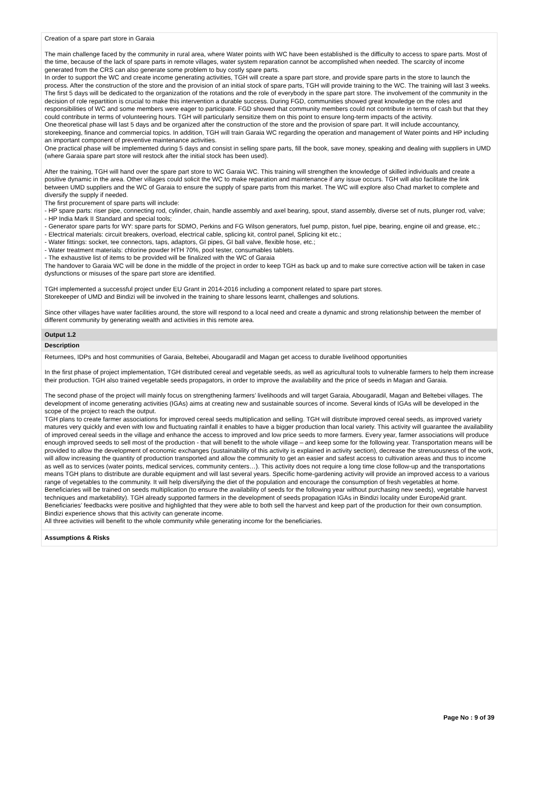Creation of a spare part store in Garaia
The main challenge faced by the community in rural area, where Water points with WC have been established is the difficulty to access to spare parts. Most of the time, because of the lack of spare parts in remote villages, water system reparation cannot be accomplished when needed. The scarcity of income generated from the CRS can also generate some problem to buy costly spare parts.
In order to support the WC and create income generating activities, TGH will create a spare part store, and provide spare parts in the store to launch the process. After the construction of the store and the provision of an initial stock of spare parts, TGH will provide training to the WC. The training will last 3 weeks. The first 5 days will be dedicated to the organization of the rotations and the role of everybody in the spare part store. The involvement of the community in the decision of role repartition is crucial to make this intervention a durable success. During FGD, communities showed great knowledge on the roles and responsibilities of WC and some members were eager to participate. FGD showed that community members could not contribute in terms of cash but that they could contribute in terms of volunteering hours. TGH will particularly sensitize them on this point to ensure long-term impacts of the activity.
One theoretical phase will last 5 days and be organized after the construction of the store and the provision of spare part. It will include accountancy, storekeeping, finance and commercial topics. In addition, TGH will train Garaia WC regarding the operation and management of Water points and HP including an important component of preventive maintenance activities.
One practical phase will be implemented during 5 days and consist in selling spare parts, fill the book, save money, speaking and dealing with suppliers in UMD (where Garaia spare part store will restock after the initial stock has been used).
After the training, TGH will hand over the spare part store to WC Garaia WC. This training will strengthen the knowledge of skilled individuals and create a positive dynamic in the area. Other villages could solicit the WC to make reparation and maintenance if any issue occurs. TGH will also facilitate the link between UMD suppliers and the WC of Garaia to ensure the supply of spare parts from this market. The WC will explore also Chad market to complete and diversify the supply if needed.
The first procurement of spare parts will include:
- HP spare parts: riser pipe, connecting rod, cylinder, chain, handle assembly and axel bearing, spout, stand assembly, diverse set of nuts, plunger rod, valve;
- HP India Mark II Standard and special tools;
- Generator spare parts for WY: spare parts for SDMO, Perkins and FG Wilson generators, fuel pump, piston, fuel pipe, bearing, engine oil and grease, etc.;
- Electrical materials: circuit breakers, overload, electrical cable, splicing kit, control panel, Splicing kit etc.;
- Water fittings: socket, tee connectors, taps, adaptors, GI pipes, GI ball valve, flexible hose, etc.;
- Water treatment materials: chlorine powder HTH 70%, pool tester, consumables tablets.
- The exhaustive list of items to be provided will be finalized with the WC of Garaia
The handover to Garaia WC will be done in the middle of the project in order to keep TGH as back up and to make sure corrective action will be taken in case dysfunctions or misuses of the spare part store are identified.
TGH implemented a successful project under EU Grant in 2014-2016 including a component related to spare part stores.
Storekeeper of UMD and Bindizi will be involved in the training to share lessons learnt, challenges and solutions.
Since other villages have water facilities around, the store will respond to a local need and create a dynamic and strong relationship between the member of different community by generating wealth and activities in this remote area.
Output 1.2
Description
Returnees, IDPs and host communities of Garaia, Beltebei, Abougaradil and Magan get access to durable livelihood opportunities
In the first phase of project implementation, TGH distributed cereal and vegetable seeds, as well as agricultural tools to vulnerable farmers to help them increase their production. TGH also trained vegetable seeds propagators, in order to improve the availability and the price of seeds in Magan and Garaia.
The second phase of the project will mainly focus on strengthening farmers’ livelihoods and will target Garaia, Abougaradil, Magan and Beltebei villages. The development of income generating activities (IGAs) aims at creating new and sustainable sources of income. Several kinds of IGAs will be developed in the scope of the project to reach the output.
TGH plans to create farmer associations for improved cereal seeds multiplication and selling. TGH will distribute improved cereal seeds, as improved variety matures very quickly and even with low and fluctuating rainfall it enables to have a bigger production than local variety. This activity will guarantee the availability of improved cereal seeds in the village and enhance the access to improved and low price seeds to more farmers. Every year, farmer associations will produce enough improved seeds to sell most of the production - that will benefit to the whole village – and keep some for the following year. Transportation means will be provided to allow the development of economic exchanges (sustainability of this activity is explained in activity section), decrease the strenuousness of the work, will allow increasing the quantity of production transported and allow the community to get an easier and safest access to cultivation areas and thus to income as well as to services (water points, medical services, community centers…). This activity does not require a long time close follow-up and the transportations means TGH plans to distribute are durable equipment and will last several years. Specific home-gardening activity will provide an improved access to a various range of vegetables to the community. It will help diversifying the diet of the population and encourage the consumption of fresh vegetables at home. Beneficiaries will be trained on seeds multiplication (to ensure the availability of seeds for the following year without purchasing new seeds), vegetable harvest techniques and marketability). TGH already supported farmers in the development of seeds propagation IGAs in Bindizi locality under EuropeAid grant. Beneficiaries’ feedbacks were positive and highlighted that they were able to both sell the harvest and keep part of the production for their own consumption. Bindizi experience shows that this activity can generate income.
All three activities will benefit to the whole community while generating income for the beneficiaries.
Assumptions & Risks
Page No : 9 of 39